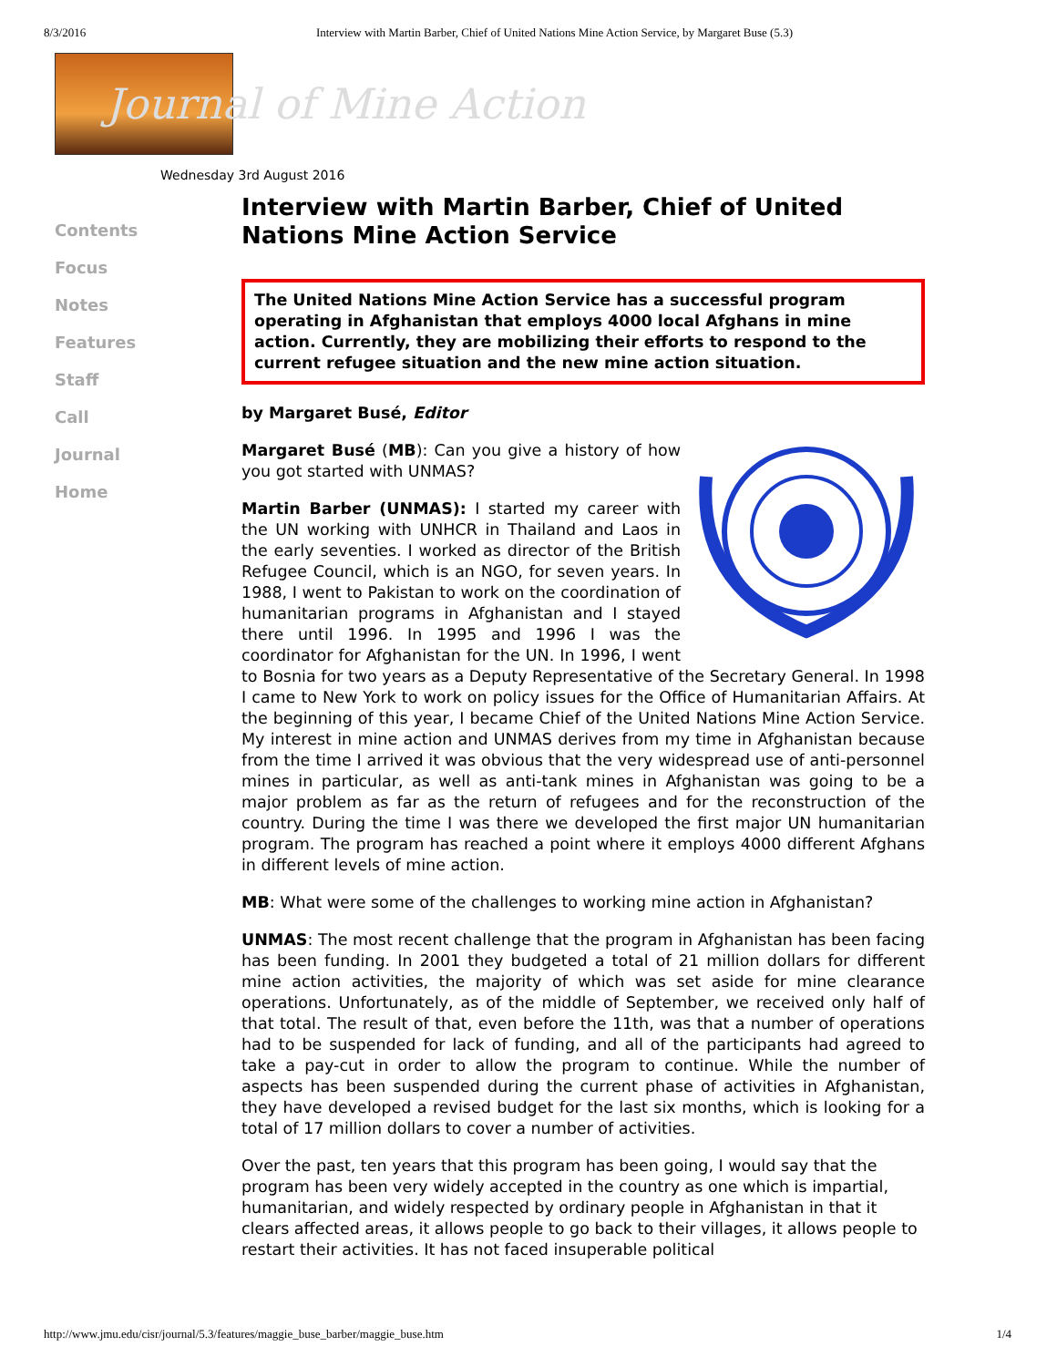8/3/2016 Interview with Martin Barber, Chief of United Nations Mine Action Service, by Margaret Buse (5.3)
Journal of Mine Action
Wednesday 3rd August 2016
Contents
Focus
Notes
Features
Staff
Call
Journal
Home
Interview with Martin Barber, Chief of United Nations Mine Action Service
The United Nations Mine Action Service has a successful program operating in Afghanistan that employs 4000 local Afghans in mine action. Currently, they are mobilizing their efforts to respond to the current refugee situation and the new mine action situation.
by Margaret Busé, Editor
Margaret Busé (MB): Can you give a history of how you got started with UNMAS?
Martin Barber (UNMAS): I started my career with the UN working with UNHCR in Thailand and Laos in the early seventies. I worked as director of the British Refugee Council, which is an NGO, for seven years. In 1988, I went to Pakistan to work on the coordination of humanitarian programs in Afghanistan and I stayed there until 1996. In 1995 and 1996 I was the coordinator for Afghanistan for the UN. In 1996, I went to Bosnia for two years as a Deputy Representative of the Secretary General. In 1998 I came to New York to work on policy issues for the Office of Humanitarian Affairs. At the beginning of this year, I became Chief of the United Nations Mine Action Service. My interest in mine action and UNMAS derives from my time in Afghanistan because from the time I arrived it was obvious that the very widespread use of anti-personnel mines in particular, as well as anti-tank mines in Afghanistan was going to be a major problem as far as the return of refugees and for the reconstruction of the country. During the time I was there we developed the first major UN humanitarian program. The program has reached a point where it employs 4000 different Afghans in different levels of mine action.
MB: What were some of the challenges to working mine action in Afghanistan?
UNMAS: The most recent challenge that the program in Afghanistan has been facing has been funding. In 2001 they budgeted a total of 21 million dollars for different mine action activities, the majority of which was set aside for mine clearance operations. Unfortunately, as of the middle of September, we received only half of that total. The result of that, even before the 11th, was that a number of operations had to be suspended for lack of funding, and all of the participants had agreed to take a pay-cut in order to allow the program to continue. While the number of aspects has been suspended during the current phase of activities in Afghanistan, they have developed a revised budget for the last six months, which is looking for a total of 17 million dollars to cover a number of activities.
Over the past, ten years that this program has been going, I would say that the program has been very widely accepted in the country as one which is impartial, humanitarian, and widely respected by ordinary people in Afghanistan in that it clears affected areas, it allows people to go back to their villages, it allows people to restart their activities. It has not faced insuperable political
http://www.jmu.edu/cisr/journal/5.3/features/maggie_buse_barber/maggie_buse.htm 1/4